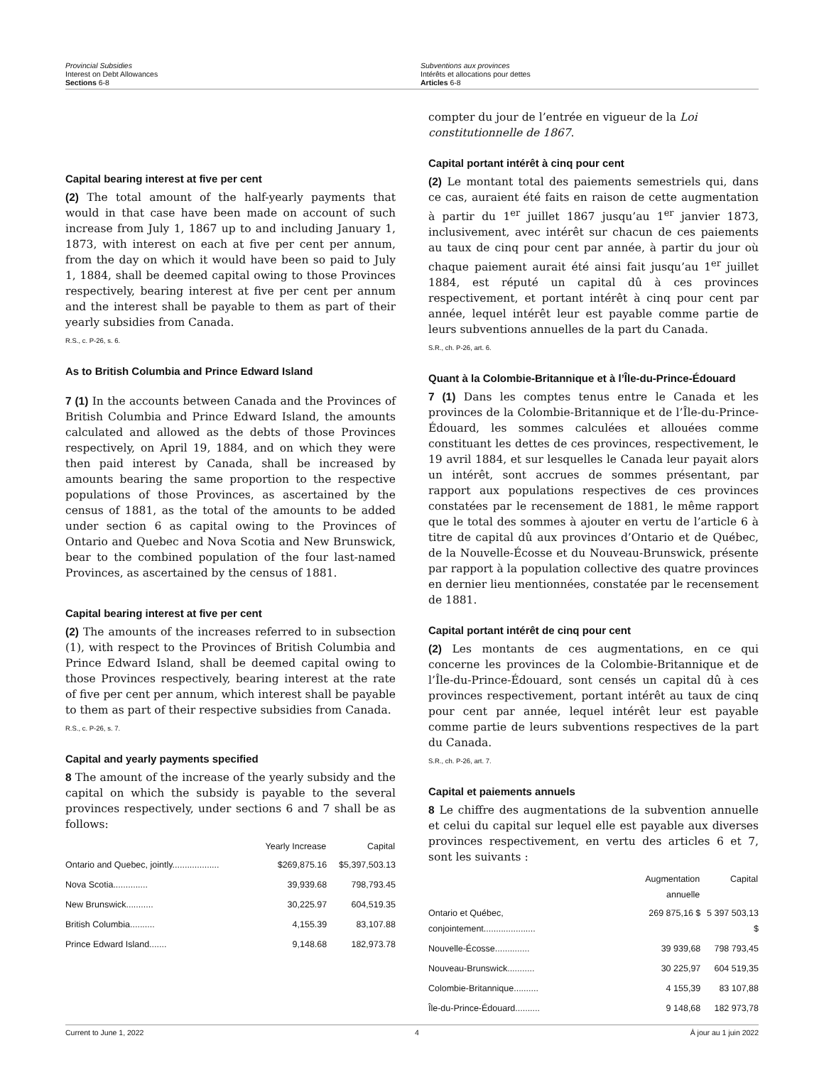Provincial Subsidies
Interest on Debt Allowances
Sections 6-8
Subventions aux provinces
Intérêts et allocations pour dettes
Articles 6-8
Capital bearing interest at five per cent
(2) The total amount of the half-yearly payments that would in that case have been made on account of such increase from July 1, 1867 up to and including January 1, 1873, with interest on each at five per cent per annum, from the day on which it would have been so paid to July 1, 1884, shall be deemed capital owing to those Provinces respectively, bearing interest at five per cent per annum and the interest shall be payable to them as part of their yearly subsidies from Canada.
R.S., c. P-26, s. 6.
As to British Columbia and Prince Edward Island
7 (1) In the accounts between Canada and the Provinces of British Columbia and Prince Edward Island, the amounts calculated and allowed as the debts of those Provinces respectively, on April 19, 1884, and on which they were then paid interest by Canada, shall be increased by amounts bearing the same proportion to the respective populations of those Provinces, as ascertained by the census of 1881, as the total of the amounts to be added under section 6 as capital owing to the Provinces of Ontario and Quebec and Nova Scotia and New Brunswick, bear to the combined population of the four last-named Provinces, as ascertained by the census of 1881.
Capital bearing interest at five per cent
(2) The amounts of the increases referred to in subsection (1), with respect to the Provinces of British Columbia and Prince Edward Island, shall be deemed capital owing to those Provinces respectively, bearing interest at the rate of five per cent per annum, which interest shall be payable to them as part of their respective subsidies from Canada.
R.S., c. P-26, s. 7.
Capital and yearly payments specified
8 The amount of the increase of the yearly subsidy and the capital on which the subsidy is payable to the several provinces respectively, under sections 6 and 7 shall be as follows:
| | Yearly Increase | Capital |
| --- | --- | --- |
| Ontario and Quebec, jointly................... | $269,875.16 | $5,397,503.13 |
| Nova Scotia.............. | 39,939.68 | 798,793.45 |
| New Brunswick........... | 30,225.97 | 604,519.35 |
| British Columbia.......... | 4,155.39 | 83,107.88 |
| Prince Edward Island....... | 9,148.68 | 182,973.78 |
compter du jour de l’entrée en vigueur de la Loi constitutionnelle de 1867.
Capital portant intérêt à cinq pour cent
(2) Le montant total des paiements semestriels qui, dans ce cas, auraient été faits en raison de cette augmentation à partir du 1<sup>er</sup> juillet 1867 jusqu’au 1<sup>er</sup> janvier 1873, inclusivement, avec intérêt sur chacun de ces paiements au taux de cinq pour cent par année, à partir du jour où chaque paiement aurait été ainsi fait jusqu’au 1<sup>er</sup> juillet 1884, est réputé un capital dû à ces provinces respectivement, et portant intérêt à cinq pour cent par année, lequel intérêt leur est payable comme partie de leurs subventions annuelles de la part du Canada.
S.R., ch. P-26, art. 6.
Quant à la Colombie-Britannique et à l’Île-du-Prince-Édouard
7 (1) Dans les comptes tenus entre le Canada et les provinces de la Colombie-Britannique et de l’Île-du-Prince-Édouard, les sommes calculées et allouées comme constituant les dettes de ces provinces, respectivement, le 19 avril 1884, et sur lesquelles le Canada leur payait alors un intérêt, sont accrues de sommes présentant, par rapport aux populations respectives de ces provinces constatées par le recensement de 1881, le même rapport que le total des sommes à ajouter en vertu de l’article 6 à titre de capital dû aux provinces d’Ontario et de Québec, de la Nouvelle-Écosse et du Nouveau-Brunswick, présente par rapport à la population collective des quatre provinces en dernier lieu mentionnées, constatée par le recensement de 1881.
Capital portant intérêt de cinq pour cent
(2) Les montants de ces augmentations, en ce qui concerne les provinces de la Colombie-Britannique et de l’Île-du-Prince-Édouard, sont censés un capital dû à ces provinces respectivement, portant intérêt au taux de cinq pour cent par année, lequel intérêt leur est payable comme partie de leurs subventions respectives de la part du Canada.
S.R., ch. P-26, art. 7.
Capital et paiements annuels
8 Le chiffre des augmentations de la subvention annuelle et celui du capital sur lequel elle est payable aux diverses provinces respectivement, en vertu des articles 6 et 7, sont les suivants :
| | Augmentation annuelle | Capital |
| --- | --- | --- |
| Ontario et Québec, conjointement..................... | 269 875,16 $ | 5 397 503,13 $ |
| Nouvelle-Écosse.............. | 39 939,68 | 798 793,45 |
| Nouveau-Brunswick........... | 30 225,97 | 604 519,35 |
| Colombie-Britannique.......... | 4 155,39 | 83 107,88 |
| Île-du-Prince-Édouard.......... | 9 148,68 | 182 973,78 |
Current to June 1, 2022 4 À jour au 1 juin 2022